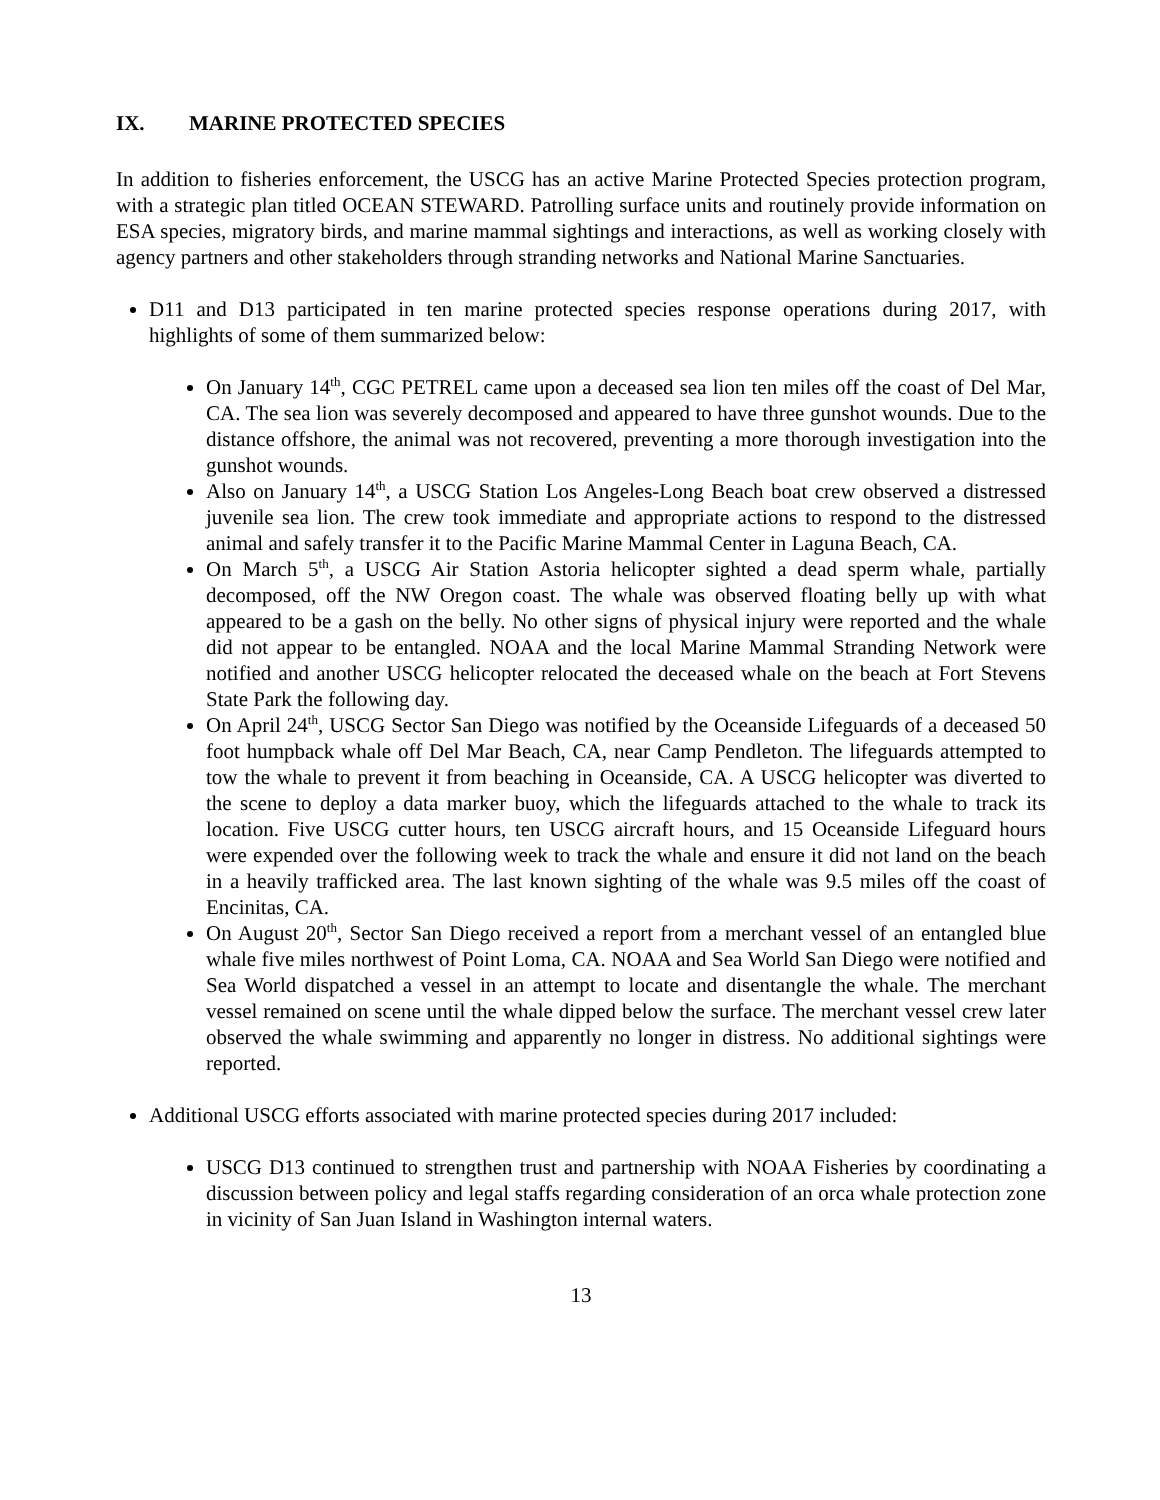IX. MARINE PROTECTED SPECIES
In addition to fisheries enforcement, the USCG has an active Marine Protected Species protection program, with a strategic plan titled OCEAN STEWARD. Patrolling surface units and routinely provide information on ESA species, migratory birds, and marine mammal sightings and interactions, as well as working closely with agency partners and other stakeholders through stranding networks and National Marine Sanctuaries.
D11 and D13 participated in ten marine protected species response operations during 2017, with highlights of some of them summarized below:
On January 14<sup>th</sup>, CGC PETREL came upon a deceased sea lion ten miles off the coast of Del Mar, CA. The sea lion was severely decomposed and appeared to have three gunshot wounds. Due to the distance offshore, the animal was not recovered, preventing a more thorough investigation into the gunshot wounds.
Also on January 14<sup>th</sup>, a USCG Station Los Angeles-Long Beach boat crew observed a distressed juvenile sea lion. The crew took immediate and appropriate actions to respond to the distressed animal and safely transfer it to the Pacific Marine Mammal Center in Laguna Beach, CA.
On March 5<sup>th</sup>, a USCG Air Station Astoria helicopter sighted a dead sperm whale, partially decomposed, off the NW Oregon coast. The whale was observed floating belly up with what appeared to be a gash on the belly. No other signs of physical injury were reported and the whale did not appear to be entangled. NOAA and the local Marine Mammal Stranding Network were notified and another USCG helicopter relocated the deceased whale on the beach at Fort Stevens State Park the following day.
On April 24<sup>th</sup>, USCG Sector San Diego was notified by the Oceanside Lifeguards of a deceased 50 foot humpback whale off Del Mar Beach, CA, near Camp Pendleton. The lifeguards attempted to tow the whale to prevent it from beaching in Oceanside, CA. A USCG helicopter was diverted to the scene to deploy a data marker buoy, which the lifeguards attached to the whale to track its location. Five USCG cutter hours, ten USCG aircraft hours, and 15 Oceanside Lifeguard hours were expended over the following week to track the whale and ensure it did not land on the beach in a heavily trafficked area. The last known sighting of the whale was 9.5 miles off the coast of Encinitas, CA.
On August 20<sup>th</sup>, Sector San Diego received a report from a merchant vessel of an entangled blue whale five miles northwest of Point Loma, CA. NOAA and Sea World San Diego were notified and Sea World dispatched a vessel in an attempt to locate and disentangle the whale. The merchant vessel remained on scene until the whale dipped below the surface. The merchant vessel crew later observed the whale swimming and apparently no longer in distress. No additional sightings were reported.
Additional USCG efforts associated with marine protected species during 2017 included:
USCG D13 continued to strengthen trust and partnership with NOAA Fisheries by coordinating a discussion between policy and legal staffs regarding consideration of an orca whale protection zone in vicinity of San Juan Island in Washington internal waters.
13